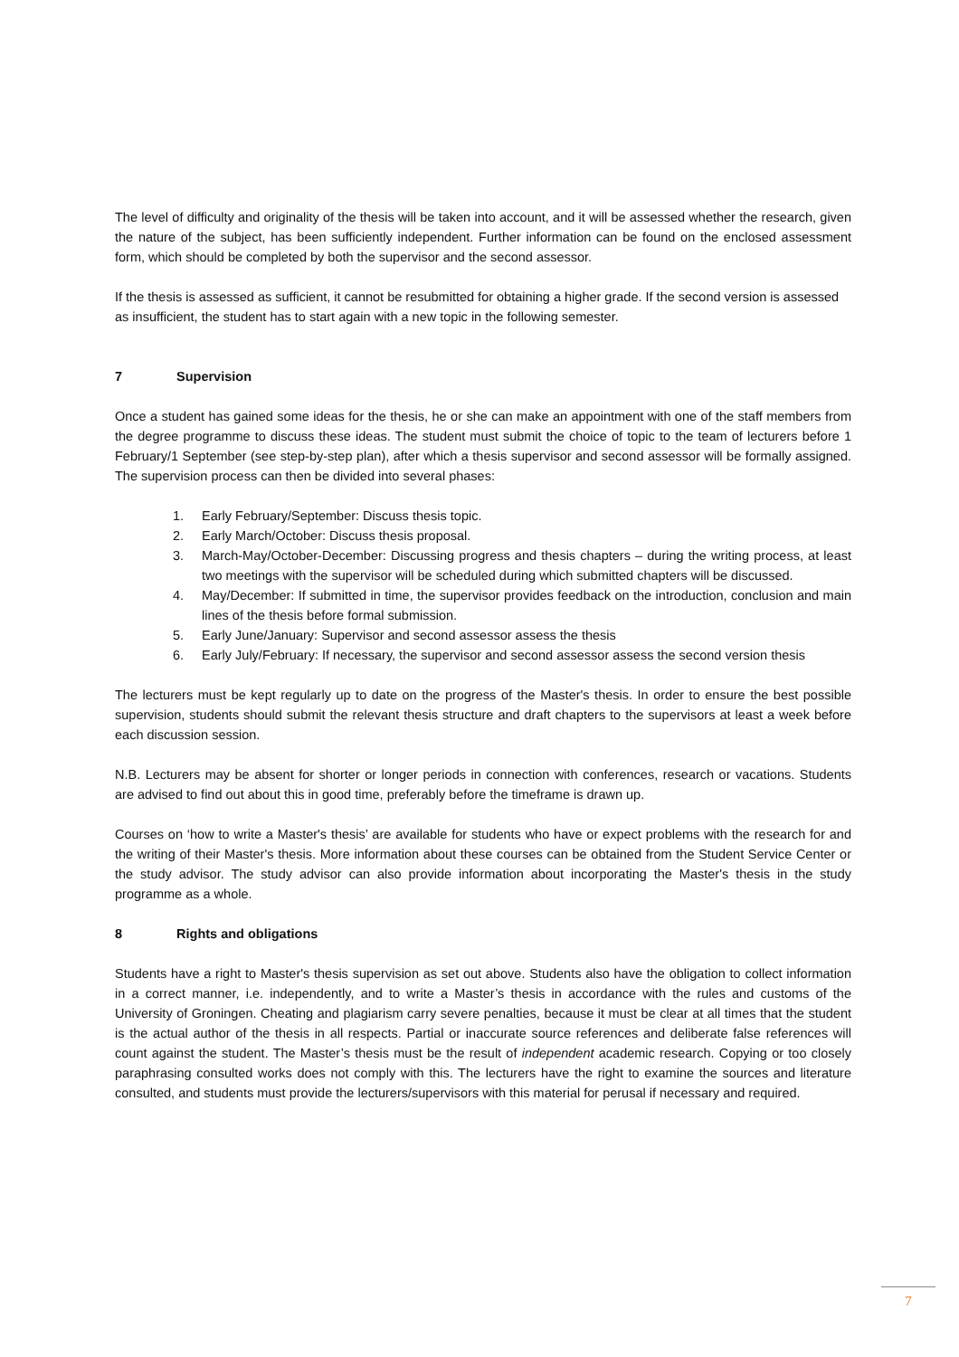The level of difficulty and originality of the thesis will be taken into account, and it will be assessed whether the research, given the nature of the subject, has been sufficiently independent. Further information can be found on the enclosed assessment form, which should be completed by both the supervisor and the second assessor.
If the thesis is assessed as sufficient, it cannot be resubmitted for obtaining a higher grade. If the second version is assessed as insufficient, the student has to start again with a new topic in the following semester.
7 Supervision
Once a student has gained some ideas for the thesis, he or she can make an appointment with one of the staff members from the degree programme to discuss these ideas. The student must submit the choice of topic to the team of lecturers before 1 February/1 September (see step-by-step plan), after which a thesis supervisor and second assessor will be formally assigned. The supervision process can then be divided into several phases:
1. Early February/September: Discuss thesis topic.
2. Early March/October: Discuss thesis proposal.
3. March-May/October-December: Discussing progress and thesis chapters – during the writing process, at least two meetings with the supervisor will be scheduled during which submitted chapters will be discussed.
4. May/December: If submitted in time, the supervisor provides feedback on the introduction, conclusion and main lines of the thesis before formal submission.
5. Early June/January: Supervisor and second assessor assess the thesis
6. Early July/February: If necessary, the supervisor and second assessor assess the second version thesis
The lecturers must be kept regularly up to date on the progress of the Master's thesis. In order to ensure the best possible supervision, students should submit the relevant thesis structure and draft chapters to the supervisors at least a week before each discussion session.
N.B. Lecturers may be absent for shorter or longer periods in connection with conferences, research or vacations. Students are advised to find out about this in good time, preferably before the timeframe is drawn up.
Courses on ‘how to write a Master's thesis’ are available for students who have or expect problems with the research for and the writing of their Master's thesis. More information about these courses can be obtained from the Student Service Center or the study advisor. The study advisor can also provide information about incorporating the Master's thesis in the study programme as a whole.
8 Rights and obligations
Students have a right to Master's thesis supervision as set out above. Students also have the obligation to collect information in a correct manner, i.e. independently, and to write a Master’s thesis in accordance with the rules and customs of the University of Groningen. Cheating and plagiarism carry severe penalties, because it must be clear at all times that the student is the actual author of the thesis in all respects. Partial or inaccurate source references and deliberate false references will count against the student. The Master’s thesis must be the result of independent academic research. Copying or too closely paraphrasing consulted works does not comply with this. The lecturers have the right to examine the sources and literature consulted, and students must provide the lecturers/supervisors with this material for perusal if necessary and required.
7